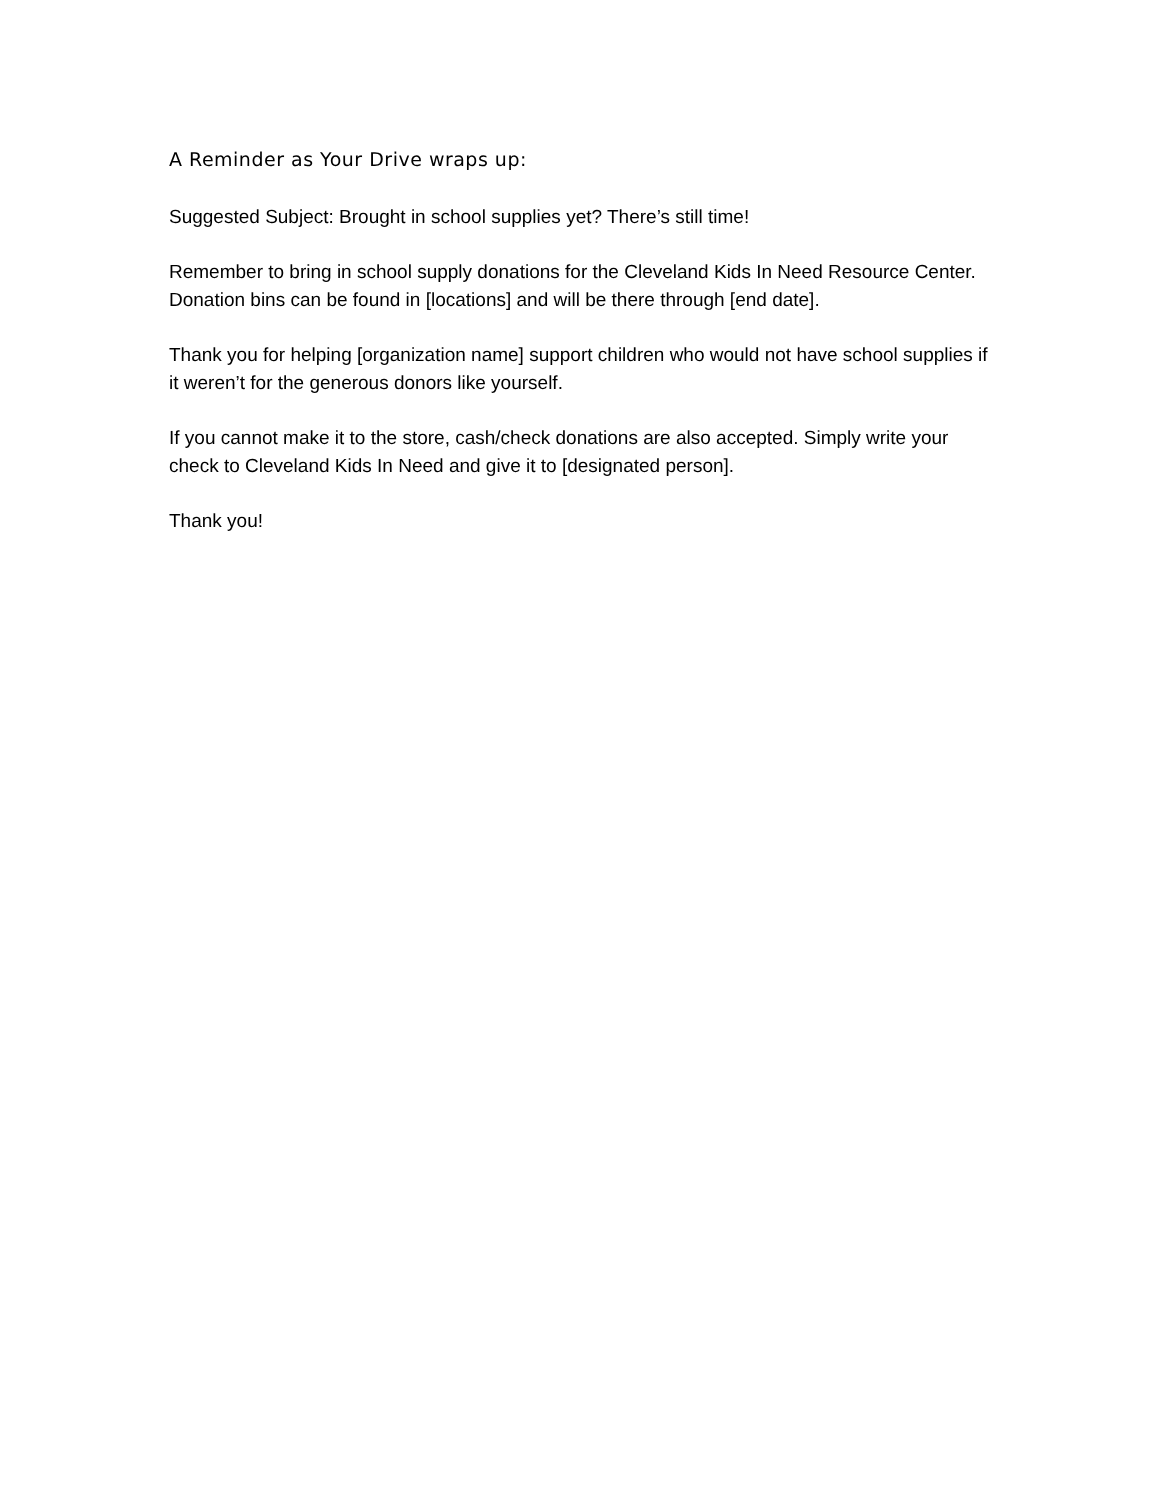A Reminder as Your Drive wraps up:
Suggested Subject: Brought in school supplies yet? There’s still time!
Remember to bring in school supply donations for the Cleveland Kids In Need Resource Center. Donation bins can be found in [locations] and will be there through [end date].
Thank you for helping [organization name] support children who would not have school supplies if it weren’t for the generous donors like yourself.
If you cannot make it to the store, cash/check donations are also accepted. Simply write your check to Cleveland Kids In Need and give it to [designated person].
Thank you!